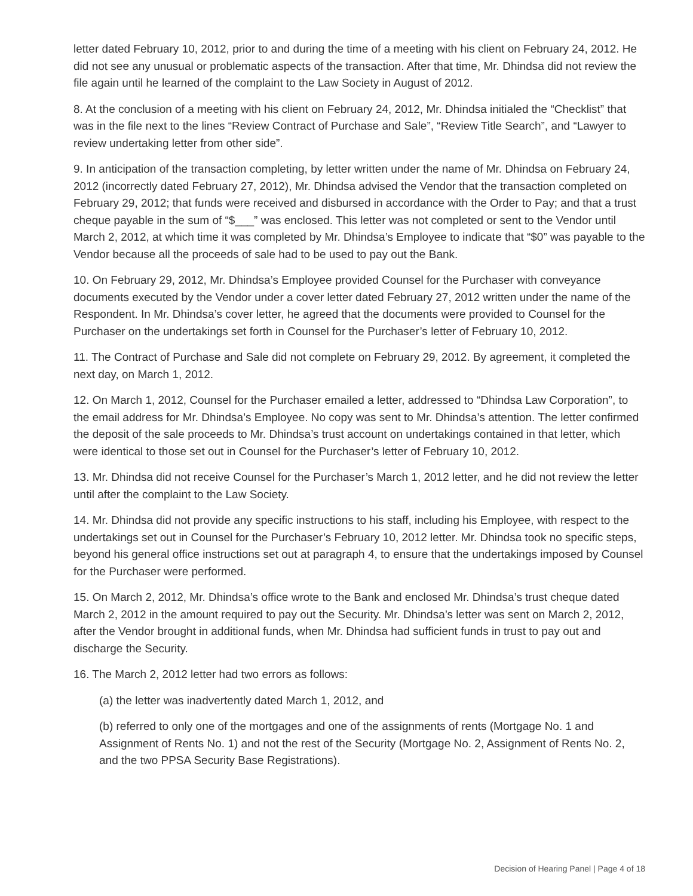letter dated February 10, 2012, prior to and during the time of a meeting with his client on February 24, 2012. He did not see any unusual or problematic aspects of the transaction. After that time, Mr. Dhindsa did not review the file again until he learned of the complaint to the Law Society in August of 2012.
8. At the conclusion of a meeting with his client on February 24, 2012, Mr. Dhindsa initialed the “Checklist” that was in the file next to the lines “Review Contract of Purchase and Sale”, “Review Title Search”, and “Lawyer to review undertaking letter from other side”.
9. In anticipation of the transaction completing, by letter written under the name of Mr. Dhindsa on February 24, 2012 (incorrectly dated February 27, 2012), Mr. Dhindsa advised the Vendor that the transaction completed on February 29, 2012; that funds were received and disbursed in accordance with the Order to Pay; and that a trust cheque payable in the sum of “$___” was enclosed. This letter was not completed or sent to the Vendor until March 2, 2012, at which time it was completed by Mr. Dhindsa’s Employee to indicate that “$0” was payable to the Vendor because all the proceeds of sale had to be used to pay out the Bank.
10. On February 29, 2012, Mr. Dhindsa’s Employee provided Counsel for the Purchaser with conveyance documents executed by the Vendor under a cover letter dated February 27, 2012 written under the name of the Respondent. In Mr. Dhindsa’s cover letter, he agreed that the documents were provided to Counsel for the Purchaser on the undertakings set forth in Counsel for the Purchaser’s letter of February 10, 2012.
11. The Contract of Purchase and Sale did not complete on February 29, 2012. By agreement, it completed the next day, on March 1, 2012.
12. On March 1, 2012, Counsel for the Purchaser emailed a letter, addressed to “Dhindsa Law Corporation”, to the email address for Mr. Dhindsa’s Employee. No copy was sent to Mr. Dhindsa’s attention. The letter confirmed the deposit of the sale proceeds to Mr. Dhindsa’s trust account on undertakings contained in that letter, which were identical to those set out in Counsel for the Purchaser’s letter of February 10, 2012.
13. Mr. Dhindsa did not receive Counsel for the Purchaser’s March 1, 2012 letter, and he did not review the letter until after the complaint to the Law Society.
14. Mr. Dhindsa did not provide any specific instructions to his staff, including his Employee, with respect to the undertakings set out in Counsel for the Purchaser’s February 10, 2012 letter. Mr. Dhindsa took no specific steps, beyond his general office instructions set out at paragraph 4, to ensure that the undertakings imposed by Counsel for the Purchaser were performed.
15. On March 2, 2012, Mr. Dhindsa’s office wrote to the Bank and enclosed Mr. Dhindsa’s trust cheque dated March 2, 2012 in the amount required to pay out the Security. Mr. Dhindsa’s letter was sent on March 2, 2012, after the Vendor brought in additional funds, when Mr. Dhindsa had sufficient funds in trust to pay out and discharge the Security.
16. The March 2, 2012 letter had two errors as follows:
(a) the letter was inadvertently dated March 1, 2012, and
(b) referred to only one of the mortgages and one of the assignments of rents (Mortgage No. 1 and Assignment of Rents No. 1) and not the rest of the Security (Mortgage No. 2, Assignment of Rents No. 2, and the two PPSA Security Base Registrations).
Decision of Hearing Panel | Page 4 of 18